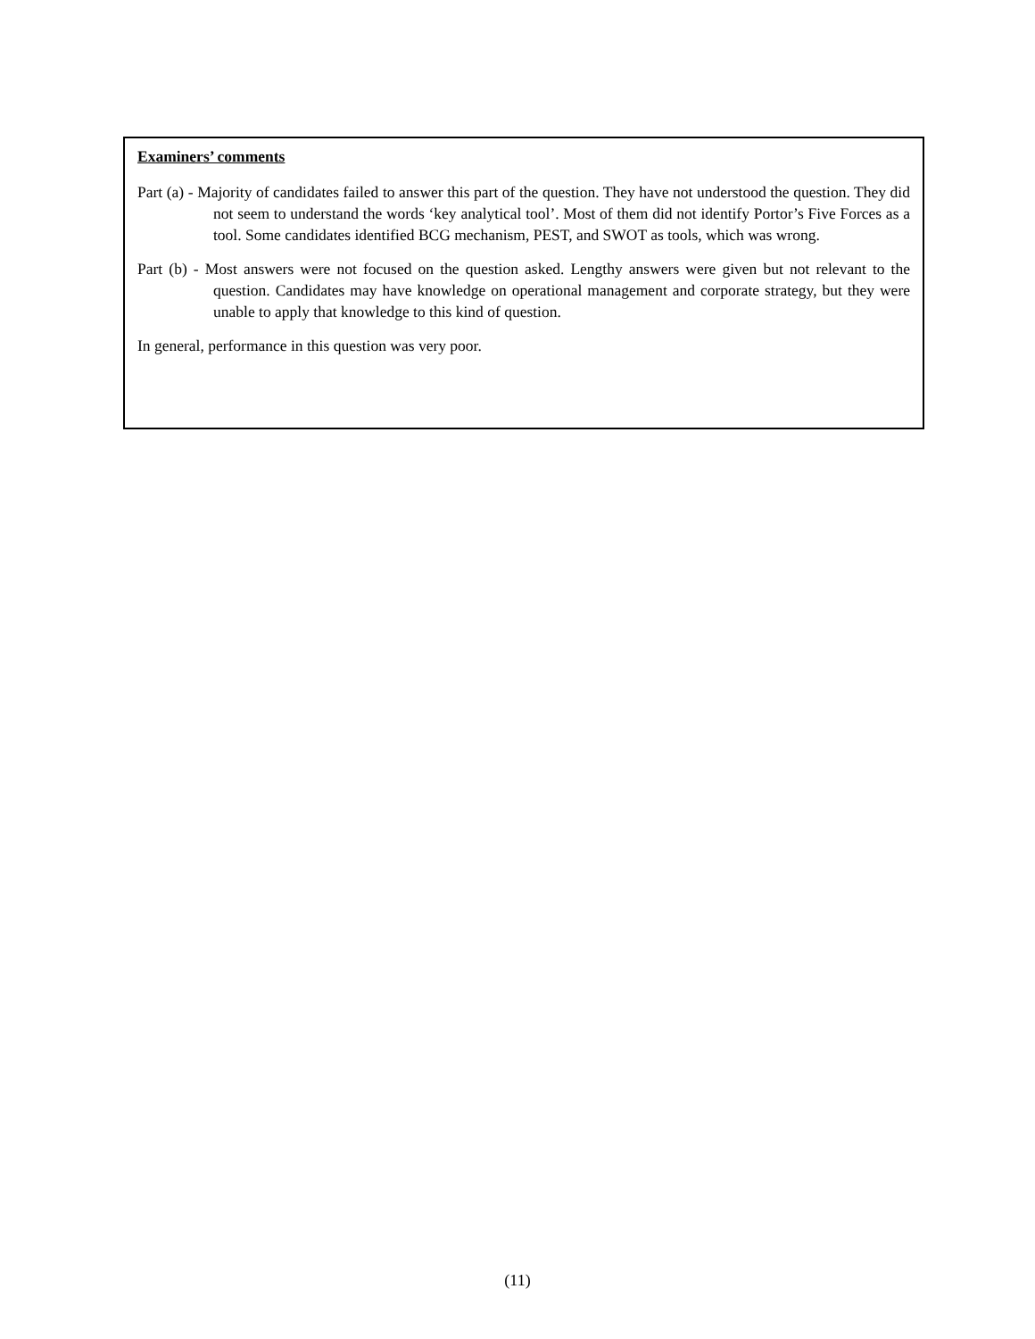Examiners’ comments
Part (a) - Majority of candidates failed to answer this part of the question. They have not understood the question. They did not seem to understand the words ‘key analytical tool’. Most of them did not identify Portor’s Five Forces as a tool. Some candidates identified BCG mechanism, PEST, and SWOT as tools, which was wrong.
Part (b) - Most answers were not focused on the question asked. Lengthy answers were given but not relevant to the question. Candidates may have knowledge on operational management and corporate strategy, but they were unable to apply that knowledge to this kind of question.
In general, performance in this question was very poor.
(11)